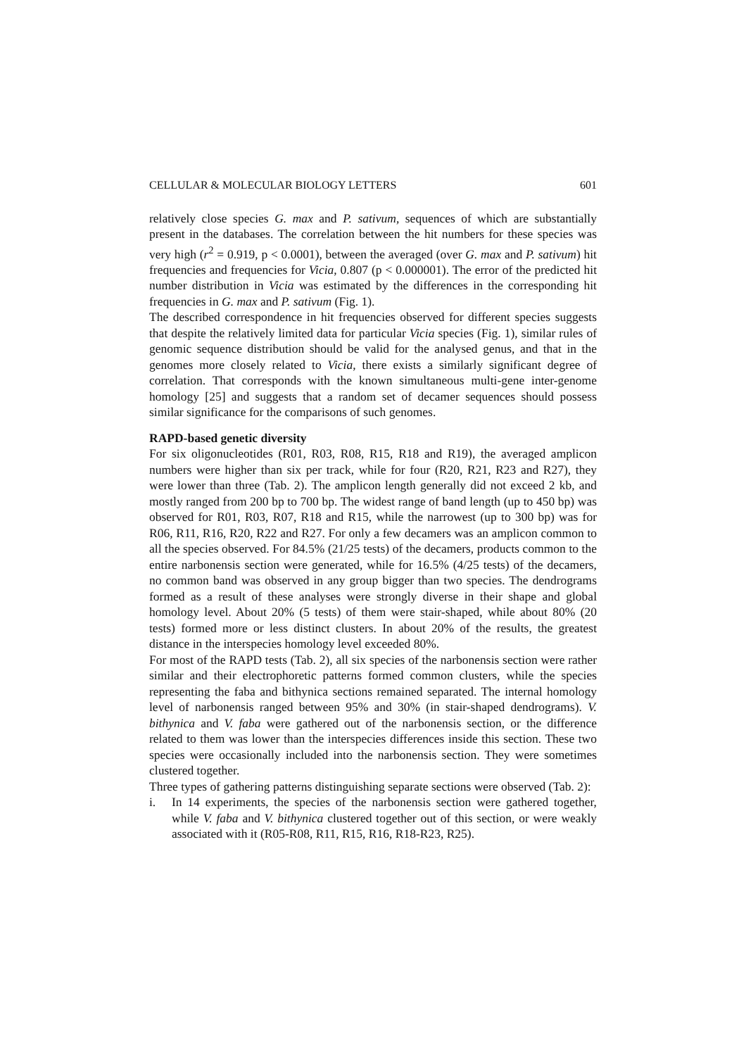CELLULAR & MOLECULAR BIOLOGY LETTERS 601
relatively close species G. max and P. sativum, sequences of which are substantially present in the databases. The correlation between the hit numbers for these species was very high (r<sup>2</sup> = 0.919, p < 0.0001), between the averaged (over G. max and P. sativum) hit frequencies and frequencies for Vicia, 0.807 (p < 0.000001). The error of the predicted hit number distribution in Vicia was estimated by the differences in the corresponding hit frequencies in G. max and P. sativum (Fig. 1).
The described correspondence in hit frequencies observed for different species suggests that despite the relatively limited data for particular Vicia species (Fig. 1), similar rules of genomic sequence distribution should be valid for the analysed genus, and that in the genomes more closely related to Vicia, there exists a similarly significant degree of correlation. That corresponds with the known simultaneous multi-gene inter-genome homology [25] and suggests that a random set of decamer sequences should possess similar significance for the comparisons of such genomes.
RAPD-based genetic diversity
For six oligonucleotides (R01, R03, R08, R15, R18 and R19), the averaged amplicon numbers were higher than six per track, while for four (R20, R21, R23 and R27), they were lower than three (Tab. 2). The amplicon length generally did not exceed 2 kb, and mostly ranged from 200 bp to 700 bp. The widest range of band length (up to 450 bp) was observed for R01, R03, R07, R18 and R15, while the narrowest (up to 300 bp) was for R06, R11, R16, R20, R22 and R27. For only a few decamers was an amplicon common to all the species observed. For 84.5% (21/25 tests) of the decamers, products common to the entire narbonensis section were generated, while for 16.5% (4/25 tests) of the decamers, no common band was observed in any group bigger than two species. The dendrograms formed as a result of these analyses were strongly diverse in their shape and global homology level. About 20% (5 tests) of them were stair-shaped, while about 80% (20 tests) formed more or less distinct clusters. In about 20% of the results, the greatest distance in the interspecies homology level exceeded 80%.
For most of the RAPD tests (Tab. 2), all six species of the narbonensis section were rather similar and their electrophoretic patterns formed common clusters, while the species representing the faba and bithynica sections remained separated. The internal homology level of narbonensis ranged between 95% and 30% (in stair-shaped dendrograms). V. bithynica and V. faba were gathered out of the narbonensis section, or the difference related to them was lower than the interspecies differences inside this section. These two species were occasionally included into the narbonensis section. They were sometimes clustered together.
Three types of gathering patterns distinguishing separate sections were observed (Tab. 2):
i. In 14 experiments, the species of the narbonensis section were gathered together, while V. faba and V. bithynica clustered together out of this section, or were weakly associated with it (R05-R08, R11, R15, R16, R18-R23, R25).